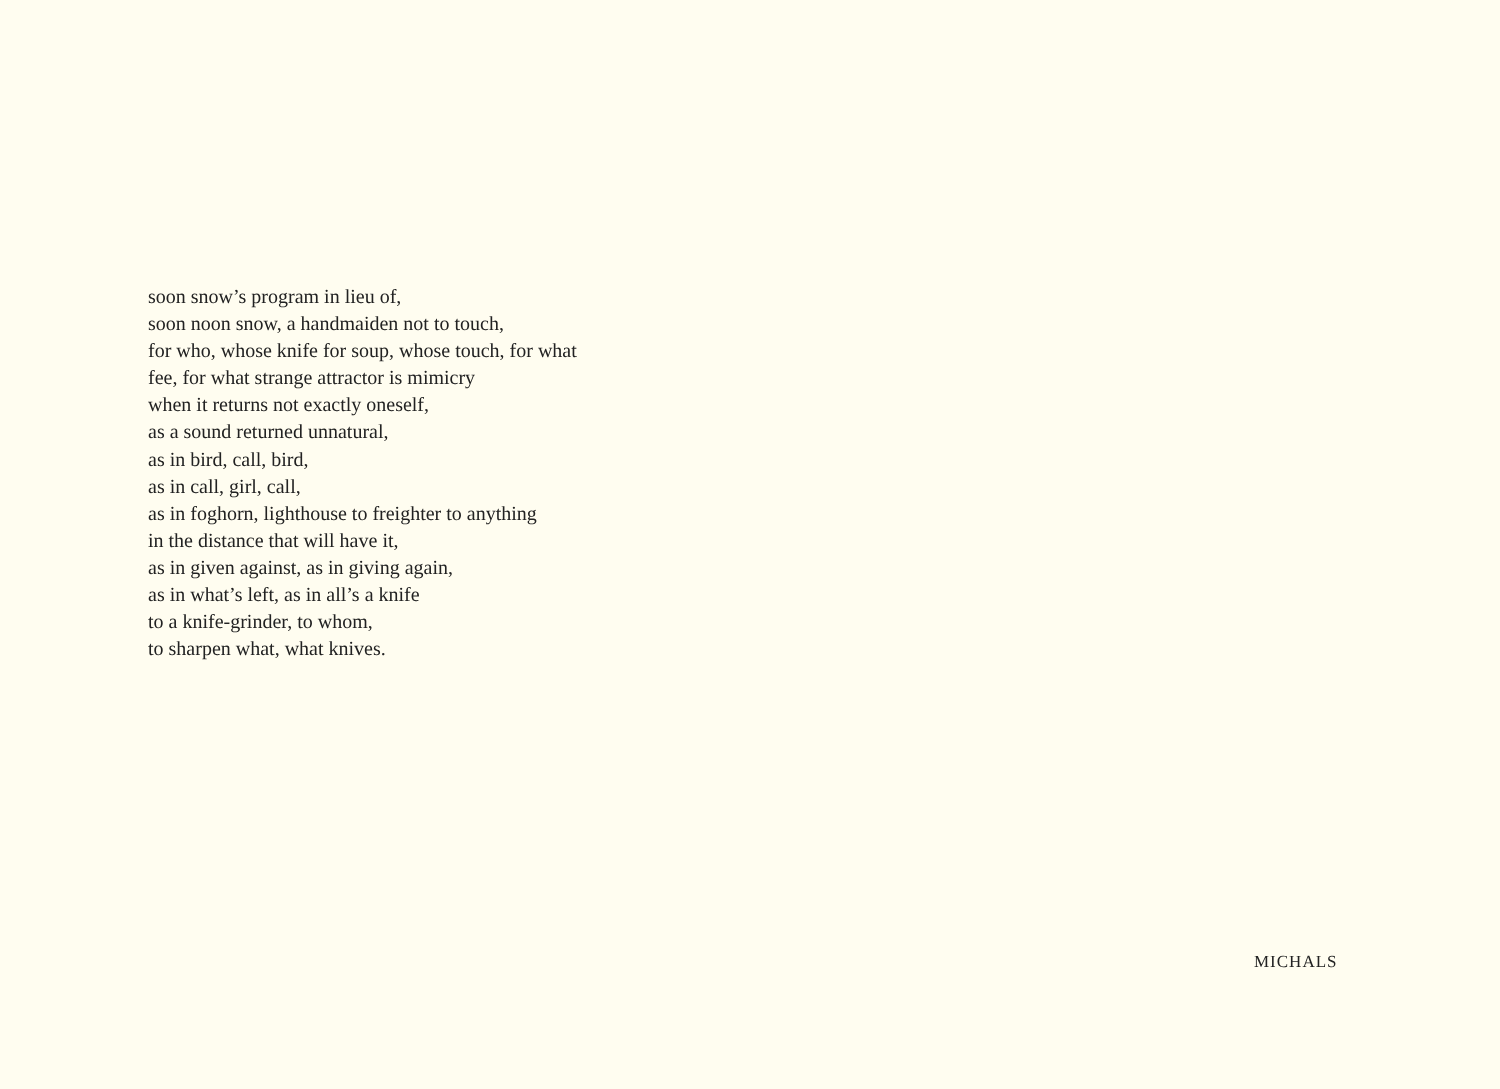soon snow’s program in lieu of,
soon noon snow, a handmaiden not to touch,
for who, whose knife for soup, whose touch, for what
fee, for what strange attractor is mimicry
when it returns not exactly oneself,
as a sound returned unnatural,
as in bird, call, bird,
as in call, girl, call,
as in foghorn, lighthouse to freighter to anything
in the distance that will have it,
as in given against, as in giving again,
as in what’s left, as in all’s a knife
to a knife-grinder, to whom,
to sharpen what, what knives.
MICHALS